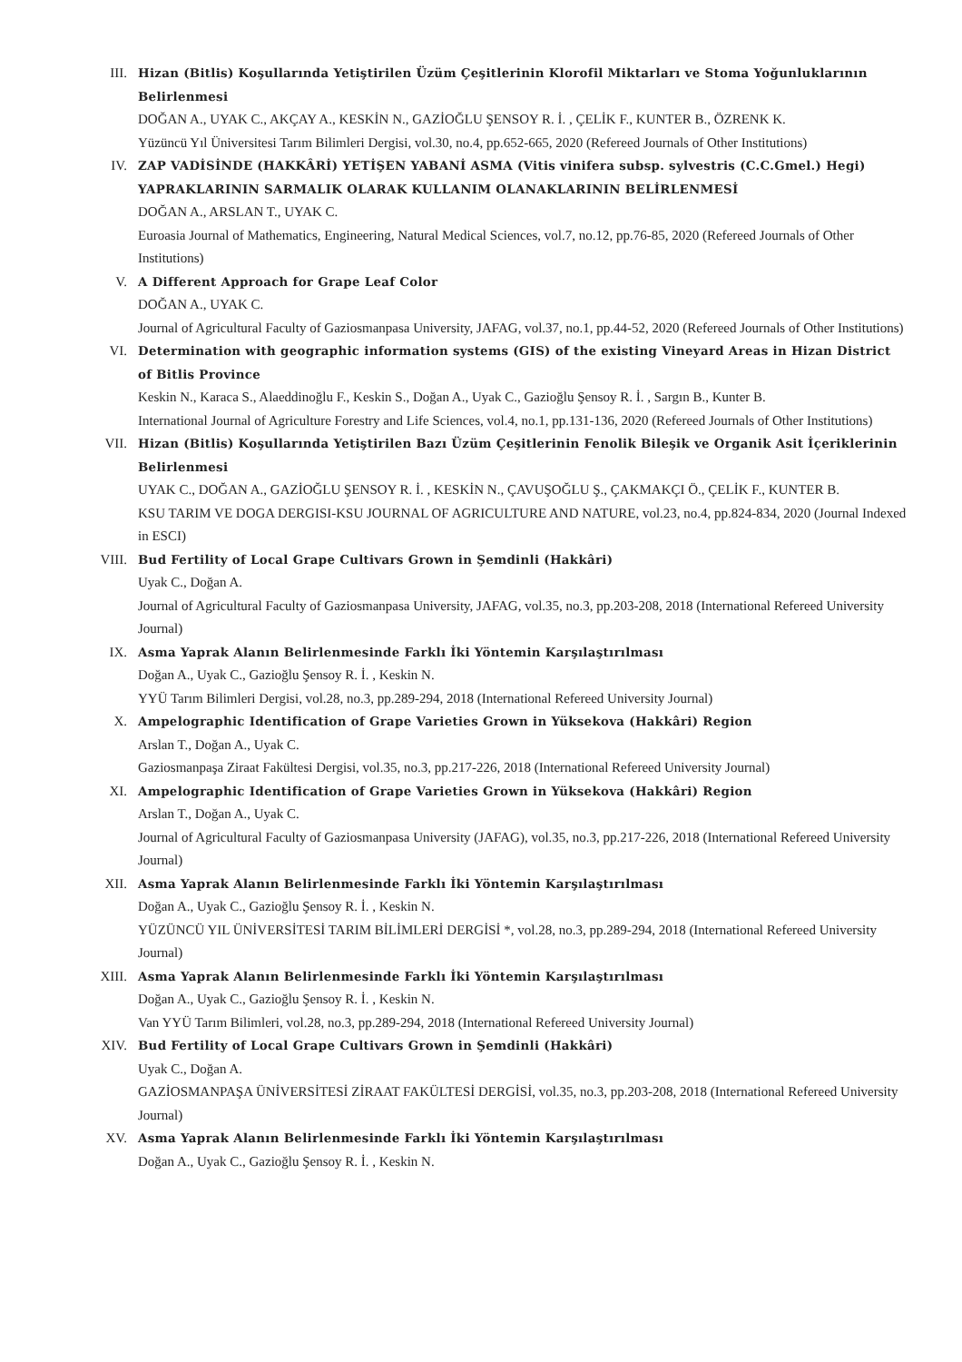III. Hizan (Bitlis) Koşullarında Yetiştirilen Üzüm Çeşitlerinin Klorofil Miktarları ve Stoma Yoğunluklarının Belirlenmesi
DOĞAN A., UYAK C., AKÇAY A., KESKİN N., GAZİOĞLU ŞENSOY R. İ. , ÇELİK F., KUNTER B., ÖZRENK K.
Yüzüncü Yıl Üniversitesi Tarım Bilimleri Dergisi, vol.30, no.4, pp.652-665, 2020 (Refereed Journals of Other Institutions)
IV. ZAP VADİSİNDE (HAKKÂRİ) YETİŞEN YABANİ ASMA (Vitis vinifera subsp. sylvestris (C.C.Gmel.) Hegi) YAPRAKLARININ SARMALIK OLARAK KULLANIM OLANAKLARININ BELİRLENMESİ
DOĞAN A., ARSLAN T., UYAK C.
Euroasia Journal of Mathematics, Engineering, Natural Medical Sciences, vol.7, no.12, pp.76-85, 2020 (Refereed Journals of Other Institutions)
V. A Different Approach for Grape Leaf Color
DOĞAN A., UYAK C.
Journal of Agricultural Faculty of Gaziosmanpasa University, JAFAG, vol.37, no.1, pp.44-52, 2020 (Refereed Journals of Other Institutions)
VI. Determination with geographic information systems (GIS) of the existing Vineyard Areas in Hizan District of Bitlis Province
Keskin N., Karaca S., Alaeddinoğlu F., Keskin S., Doğan A., Uyak C., Gazioğlu Şensoy R. İ. , Sargın B., Kunter B.
International Journal of Agriculture Forestry and Life Sciences, vol.4, no.1, pp.131-136, 2020 (Refereed Journals of Other Institutions)
VII. Hizan (Bitlis) Koşullarında Yetiştirilen Bazı Üzüm Çeşitlerinin Fenolik Bileşik ve Organik Asit İçeriklerinin Belirlenmesi
UYAK C., DOĞAN A., GAZİOĞLU ŞENSOY R. İ. , KESKİN N., ÇAVUŞOĞLU Ş., ÇAKMAKÇI Ö., ÇELİK F., KUNTER B.
KSU TARIM VE DOGA DERGISI-KSU JOURNAL OF AGRICULTURE AND NATURE, vol.23, no.4, pp.824-834, 2020 (Journal Indexed in ESCI)
VIII.
Bud Fertility of Local Grape Cultivars Grown in Şemdinli (Hakkâri)
Uyak C., Doğan A.
Journal of Agricultural Faculty of Gaziosmanpasa University, JAFAG, vol.35, no.3, pp.203-208, 2018 (International Refereed University Journal)
IX. Asma Yaprak Alanın Belirlenmesinde Farklı İki Yöntemin Karşılaştırılması
Doğan A., Uyak C., Gazioğlu Şensoy R. İ. , Keskin N.
YYÜ Tarım Bilimleri Dergisi, vol.28, no.3, pp.289-294, 2018 (International Refereed University Journal)
X. Ampelographic Identification of Grape Varieties Grown in Yüksekova (Hakkâri) Region
Arslan T., Doğan A., Uyak C.
Gaziosmanpaşa Ziraat Fakültesi Dergisi, vol.35, no.3, pp.217-226, 2018 (International Refereed University Journal)
XI. Ampelographic Identification of Grape Varieties Grown in Yüksekova (Hakkâri) Region
Arslan T., Doğan A., Uyak C.
Journal of Agricultural Faculty of Gaziosmanpasa University (JAFAG), vol.35, no.3, pp.217-226, 2018 (International Refereed University Journal)
XII. Asma Yaprak Alanın Belirlenmesinde Farklı İki Yöntemin Karşılaştırılması
Doğan A., Uyak C., Gazioğlu Şensoy R. İ. , Keskin N.
YÜZÜNCÜ YIL ÜNİVERSİTESİ TARIM BİLİMLERİ DERGİSİ *, vol.28, no.3, pp.289-294, 2018 (International Refereed University Journal)
XIII.
Asma Yaprak Alanın Belirlenmesinde Farklı İki Yöntemin Karşılaştırılması
Doğan A., Uyak C., Gazioğlu Şensoy R. İ. , Keskin N.
Van YYÜ Tarım Bilimleri, vol.28, no.3, pp.289-294, 2018 (International Refereed University Journal)
XIV. Bud Fertility of Local Grape Cultivars Grown in Şemdinli (Hakkâri)
Uyak C., Doğan A.
GAZİOSMANPAŞA ÜNİVERSİTESİ ZİRAAT FAKÜLTESİ DERGİSİ, vol.35, no.3, pp.203-208, 2018 (International Refereed University Journal)
XV. Asma Yaprak Alanın Belirlenmesinde Farklı İki Yöntemin Karşılaştırılması
Doğan A., Uyak C., Gazioğlu Şensoy R. İ. , Keskin N.